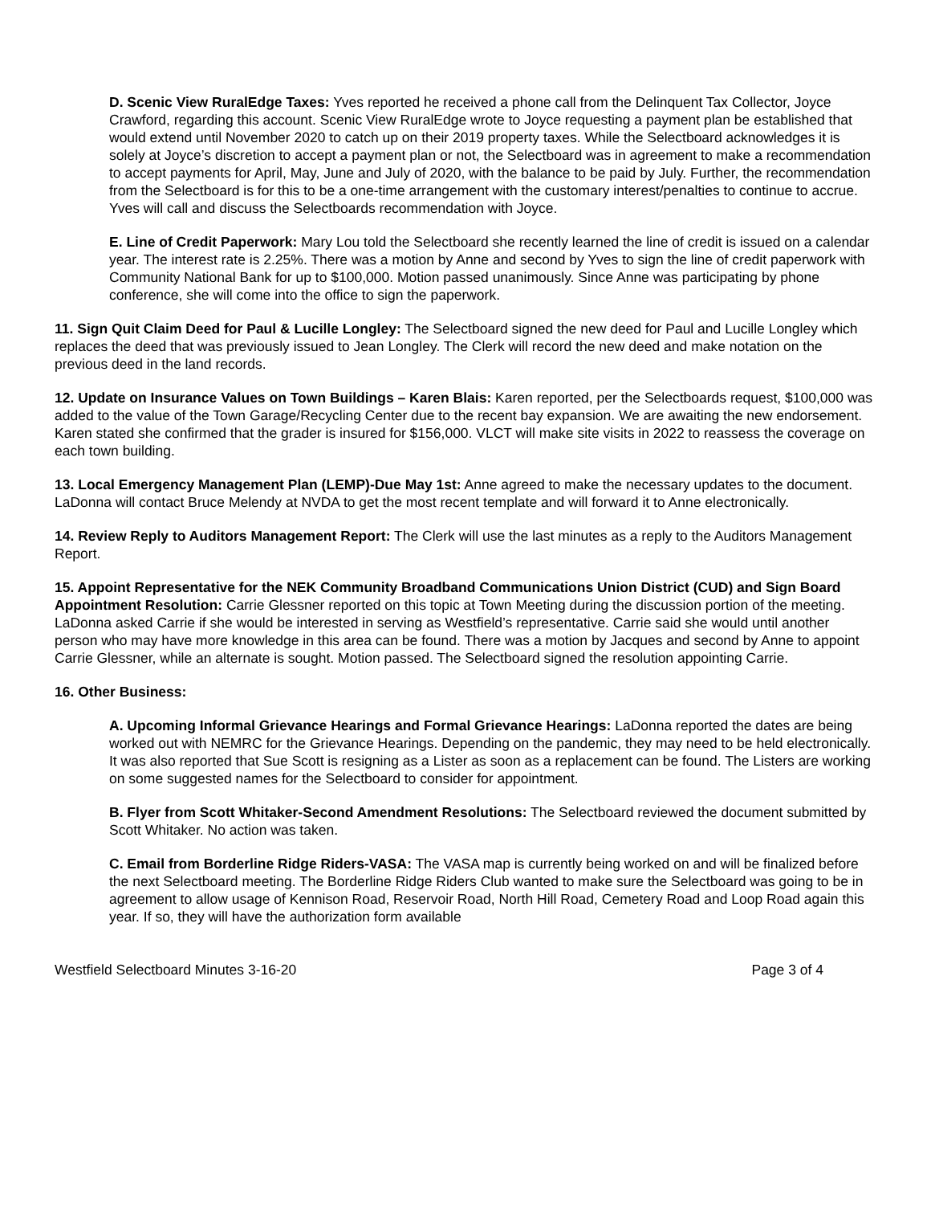D. Scenic View RuralEdge Taxes: Yves reported he received a phone call from the Delinquent Tax Collector, Joyce Crawford, regarding this account. Scenic View RuralEdge wrote to Joyce requesting a payment plan be established that would extend until November 2020 to catch up on their 2019 property taxes. While the Selectboard acknowledges it is solely at Joyce’s discretion to accept a payment plan or not, the Selectboard was in agreement to make a recommendation to accept payments for April, May, June and July of 2020, with the balance to be paid by July. Further, the recommendation from the Selectboard is for this to be a one-time arrangement with the customary interest/penalties to continue to accrue. Yves will call and discuss the Selectboards recommendation with Joyce.
E. Line of Credit Paperwork: Mary Lou told the Selectboard she recently learned the line of credit is issued on a calendar year. The interest rate is 2.25%. There was a motion by Anne and second by Yves to sign the line of credit paperwork with Community National Bank for up to $100,000. Motion passed unanimously. Since Anne was participating by phone conference, she will come into the office to sign the paperwork.
11. Sign Quit Claim Deed for Paul & Lucille Longley: The Selectboard signed the new deed for Paul and Lucille Longley which replaces the deed that was previously issued to Jean Longley. The Clerk will record the new deed and make notation on the previous deed in the land records.
12. Update on Insurance Values on Town Buildings – Karen Blais: Karen reported, per the Selectboards request, $100,000 was added to the value of the Town Garage/Recycling Center due to the recent bay expansion. We are awaiting the new endorsement. Karen stated she confirmed that the grader is insured for $156,000. VLCT will make site visits in 2022 to reassess the coverage on each town building.
13. Local Emergency Management Plan (LEMP)-Due May 1st: Anne agreed to make the necessary updates to the document. LaDonna will contact Bruce Melendy at NVDA to get the most recent template and will forward it to Anne electronically.
14. Review Reply to Auditors Management Report: The Clerk will use the last minutes as a reply to the Auditors Management Report.
15. Appoint Representative for the NEK Community Broadband Communications Union District (CUD) and Sign Board Appointment Resolution: Carrie Glessner reported on this topic at Town Meeting during the discussion portion of the meeting. LaDonna asked Carrie if she would be interested in serving as Westfield’s representative. Carrie said she would until another person who may have more knowledge in this area can be found. There was a motion by Jacques and second by Anne to appoint Carrie Glessner, while an alternate is sought. Motion passed. The Selectboard signed the resolution appointing Carrie.
16. Other Business:
A. Upcoming Informal Grievance Hearings and Formal Grievance Hearings: LaDonna reported the dates are being worked out with NEMRC for the Grievance Hearings. Depending on the pandemic, they may need to be held electronically. It was also reported that Sue Scott is resigning as a Lister as soon as a replacement can be found. The Listers are working on some suggested names for the Selectboard to consider for appointment.
B. Flyer from Scott Whitaker-Second Amendment Resolutions: The Selectboard reviewed the document submitted by Scott Whitaker. No action was taken.
C. Email from Borderline Ridge Riders-VASA: The VASA map is currently being worked on and will be finalized before the next Selectboard meeting. The Borderline Ridge Riders Club wanted to make sure the Selectboard was going to be in agreement to allow usage of Kennison Road, Reservoir Road, North Hill Road, Cemetery Road and Loop Road again this year. If so, they will have the authorization form available
Westfield Selectboard Minutes 3-16-20 Page 3 of 4